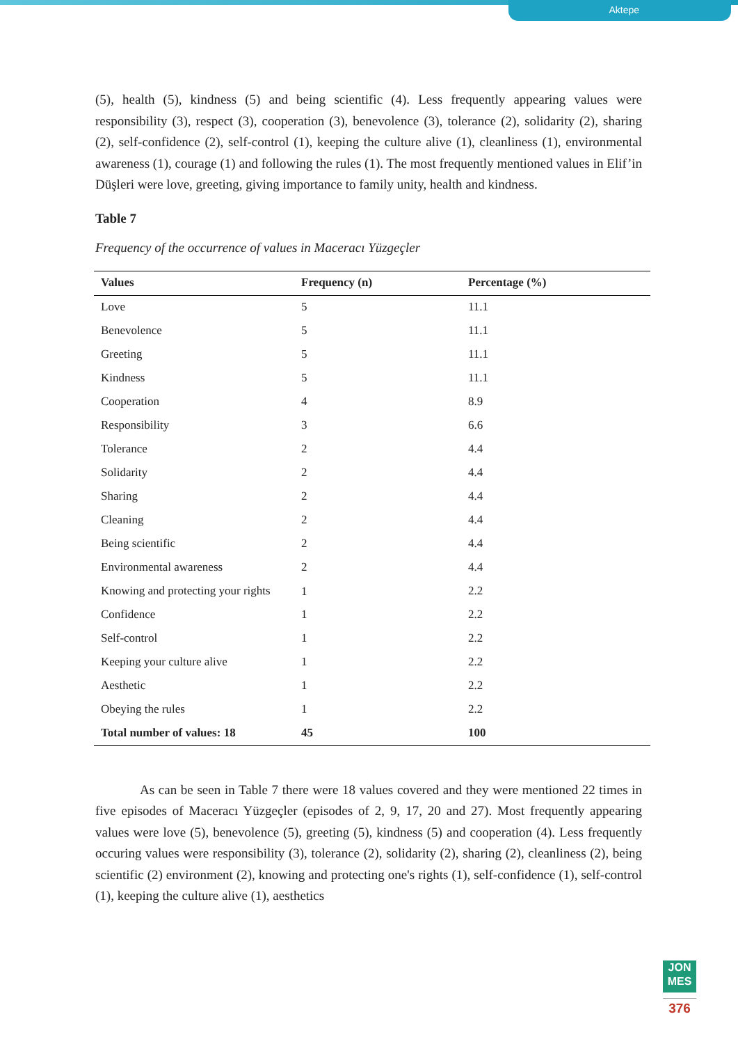Aktepe
(5), health (5), kindness (5) and being scientific (4). Less frequently appearing values were responsibility (3), respect (3), cooperation (3), benevolence (3), tolerance (2), solidarity (2), sharing (2), self-confidence (2), self-control (1), keeping the culture alive (1), cleanliness (1), environmental awareness (1), courage (1) and following the rules (1). The most frequently mentioned values in Elif’in Düşleri were love, greeting, giving importance to family unity, health and kindness.
Table 7
Frequency of the occurrence of values in Maceracı Yüzgeçler
| Values | Frequency (n) | Percentage (%) |
| --- | --- | --- |
| Love | 5 | 11.1 |
| Benevolence | 5 | 11.1 |
| Greeting | 5 | 11.1 |
| Kindness | 5 | 11.1 |
| Cooperation | 4 | 8.9 |
| Responsibility | 3 | 6.6 |
| Tolerance | 2 | 4.4 |
| Solidarity | 2 | 4.4 |
| Sharing | 2 | 4.4 |
| Cleaning | 2 | 4.4 |
| Being scientific | 2 | 4.4 |
| Environmental awareness | 2 | 4.4 |
| Knowing and protecting your rights | 1 | 2.2 |
| Confidence | 1 | 2.2 |
| Self-control | 1 | 2.2 |
| Keeping your culture alive | 1 | 2.2 |
| Aesthetic | 1 | 2.2 |
| Obeying the rules | 1 | 2.2 |
| Total number of values: 18 | 45 | 100 |
As can be seen in Table 7 there were 18 values covered and they were mentioned 22 times in five episodes of Maceracı Yüzgeçler (episodes of 2, 9, 17, 20 and 27). Most frequently appearing values were love (5), benevolence (5), greeting (5), kindness (5) and cooperation (4). Less frequently occuring values were responsibility (3), tolerance (2), solidarity (2), sharing (2), cleanliness (2), being scientific (2) environment (2), knowing and protecting one's rights (1), self-confidence (1), self-control (1), keeping the culture alive (1), aesthetics
JON
MES
376